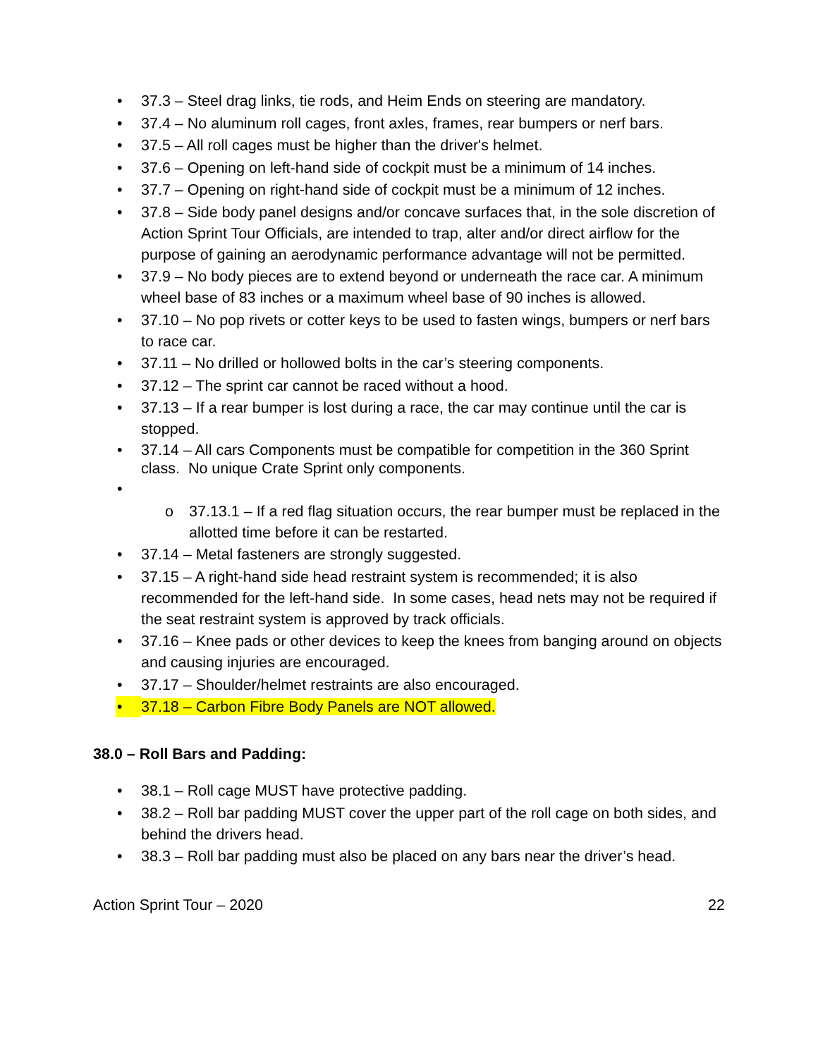• 37.3 – Steel drag links, tie rods, and Heim Ends on steering are mandatory.
• 37.4 – No aluminum roll cages, front axles, frames, rear bumpers or nerf bars.
• 37.5 – All roll cages must be higher than the driver's helmet.
• 37.6 – Opening on left-hand side of cockpit must be a minimum of 14 inches.
• 37.7 – Opening on right-hand side of cockpit must be a minimum of 12 inches.
• 37.8 – Side body panel designs and/or concave surfaces that, in the sole discretion of Action Sprint Tour Officials, are intended to trap, alter and/or direct airflow for the purpose of gaining an aerodynamic performance advantage will not be permitted.
• 37.9 – No body pieces are to extend beyond or underneath the race car. A minimum wheel base of 83 inches or a maximum wheel base of 90 inches is allowed.
• 37.10 – No pop rivets or cotter keys to be used to fasten wings, bumpers or nerf bars to race car.
• 37.11 – No drilled or hollowed bolts in the car’s steering components.
• 37.12 – The sprint car cannot be raced without a hood.
• 37.13 – If a rear bumper is lost during a race, the car may continue until the car is stopped.
• 37.14 – All cars Components must be compatible for competition in the 360 Sprint class. No unique Crate Sprint only components.
• o 37.13.1 – If a red flag situation occurs, the rear bumper must be replaced in the allotted time before it can be restarted.
• 37.14 – Metal fasteners are strongly suggested.
• 37.15 – A right-hand side head restraint system is recommended; it is also recommended for the left-hand side. In some cases, head nets may not be required if the seat restraint system is approved by track officials.
• 37.16 – Knee pads or other devices to keep the knees from banging around on objects and causing injuries are encouraged.
• 37.17 – Shoulder/helmet restraints are also encouraged.
• 37.18 – Carbon Fibre Body Panels are NOT allowed.
38.0 – Roll Bars and Padding:
• 38.1 – Roll cage MUST have protective padding.
• 38.2 – Roll bar padding MUST cover the upper part of the roll cage on both sides, and behind the drivers head.
• 38.3 – Roll bar padding must also be placed on any bars near the driver’s head.
Action Sprint Tour – 2020 22